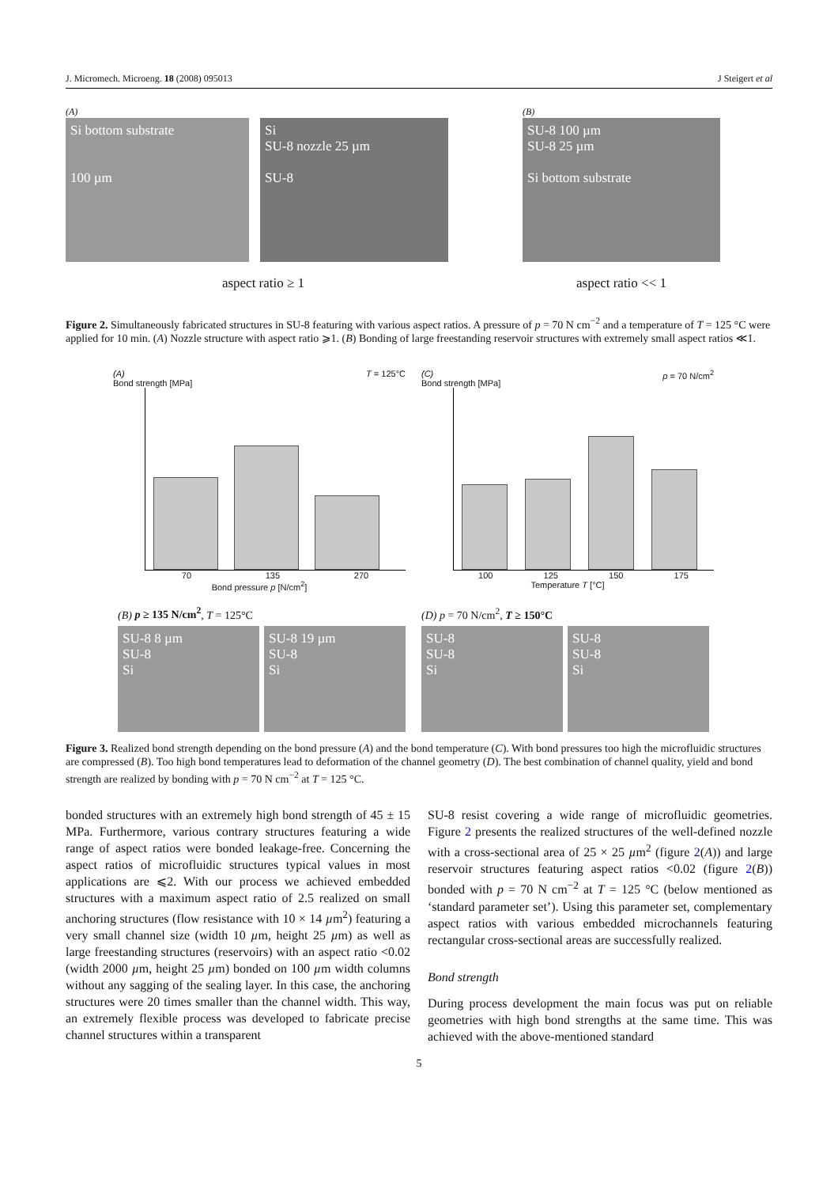J. Micromech. Microeng. 18 (2008) 095013 J Steigert et al
(A)
Si bottom substrate
100 µm
Si
SU-8 nozzle 25 µm
SU-8
aspect ratio ≥ 1
(B)
SU-8 100 µm
SU-8 25 µm
Si bottom substrate
aspect ratio << 1
Figure 2. Simultaneously fabricated structures in SU-8 featuring with various aspect ratios. A pressure of p = 70 N cm<sup>−2</sup> and a temperature of T = 125 °C were applied for 10 min. (A) Nozzle structure with aspect ratio ⩾1. (B) Bonding of large freestanding reservoir structures with extremely small aspect ratios ≪1.
(A) T = 125°C
Bond strength [MPa]
70 135 270
Bond pressure p [N/cm<sup>2</sup>]
(C) p = 70 N/cm<sup>2</sup>
Bond strength [MPa]
100 125 150 175
Temperature T [°C]
(B) p ≥ 135 N/cm<sup>2</sup>, T = 125°C
SU-8 8 µm
SU-8
Si
SU-8 19 µm
SU-8
Si
(D) p = 70 N/cm<sup>2</sup>, T ≥ 150°C
SU-8
SU-8
Si
SU-8
SU-8
Si
Figure 3. Realized bond strength depending on the bond pressure (A) and the bond temperature (C). With bond pressures too high the microfluidic structures are compressed (B). Too high bond temperatures lead to deformation of the channel geometry (D). The best combination of channel quality, yield and bond strength are realized by bonding with p = 70 N cm<sup>−2</sup> at T = 125 °C.
bonded structures with an extremely high bond strength of 45 ± 15 MPa. Furthermore, various contrary structures featuring a wide range of aspect ratios were bonded leakage-free. Concerning the aspect ratios of microfluidic structures typical values in most applications are ⩽2. With our process we achieved embedded structures with a maximum aspect ratio of 2.5 realized on small anchoring structures (flow resistance with 10 × 14 µm<sup>2</sup>) featuring a very small channel size (width 10 µm, height 25 µm) as well as large freestanding structures (reservoirs) with an aspect ratio <0.02 (width 2000 µm, height 25 µm) bonded on 100 µm width columns without any sagging of the sealing layer. In this case, the anchoring structures were 20 times smaller than the channel width. This way, an extremely flexible process was developed to fabricate precise channel structures within a transparent
SU-8 resist covering a wide range of microfluidic geometries. Figure 2 presents the realized structures of the well-defined nozzle with a cross-sectional area of 25 × 25 µm<sup>2</sup> (figure 2(A)) and large reservoir structures featuring aspect ratios <0.02 (figure 2(B)) bonded with p = 70 N cm<sup>−2</sup> at T = 125 °C (below mentioned as ‘standard parameter set’). Using this parameter set, complementary aspect ratios with various embedded microchannels featuring rectangular cross-sectional areas are successfully realized.
Bond strength
During process development the main focus was put on reliable geometries with high bond strengths at the same time. This was achieved with the above-mentioned standard
5